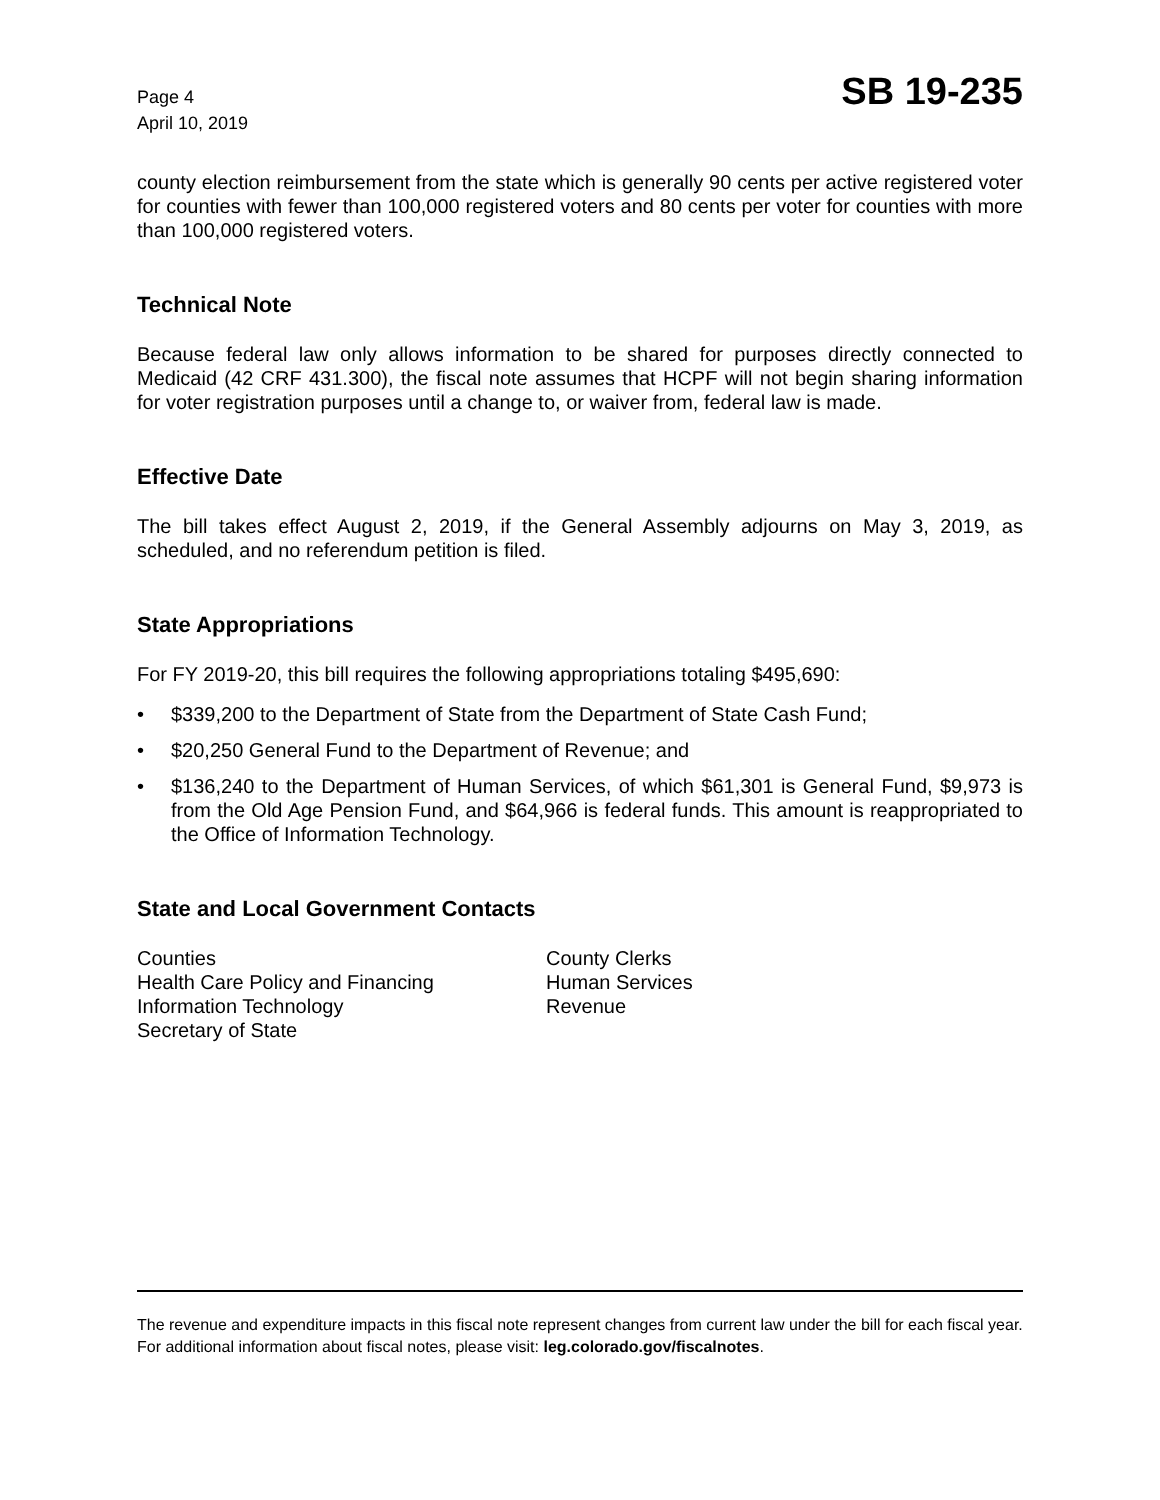Page 4
April 10, 2019
SB 19-235
county election reimbursement from the state which is generally 90 cents per active registered voter for counties with fewer than 100,000 registered voters and 80 cents per voter for counties with more than 100,000 registered voters.
Technical Note
Because federal law only allows information to be shared for purposes directly connected to Medicaid (42 CRF 431.300), the fiscal note assumes that HCPF will not begin sharing information for voter registration purposes until a change to, or waiver from, federal law is made.
Effective Date
The bill takes effect August 2, 2019, if the General Assembly adjourns on May 3, 2019, as scheduled, and no referendum petition is filed.
State Appropriations
For FY 2019-20, this bill requires the following appropriations totaling $495,690:
• $339,200 to the Department of State from the Department of State Cash Fund;
• $20,250 General Fund to the Department of Revenue; and
• $136,240 to the Department of Human Services, of which $61,301 is General Fund, $9,973 is from the Old Age Pension Fund, and $64,966 is federal funds. This amount is reappropriated to the Office of Information Technology.
State and Local Government Contacts
Counties
Health Care Policy and Financing
Information Technology
Secretary of State
County Clerks
Human Services
Revenue
The revenue and expenditure impacts in this fiscal note represent changes from current law under the bill for each fiscal year. For additional information about fiscal notes, please visit: leg.colorado.gov/fiscalnotes.